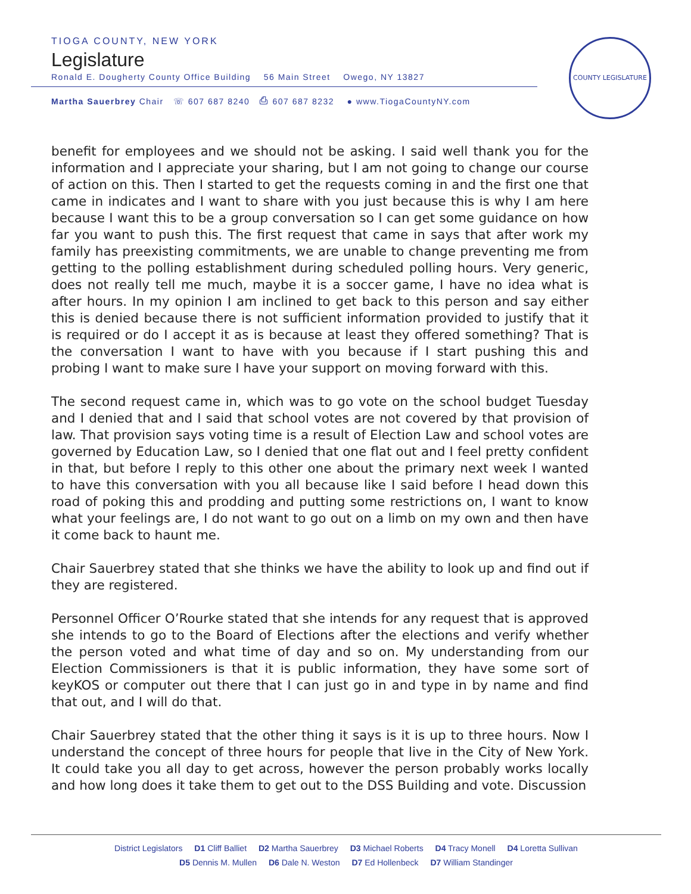TIOGA COUNTY, NEW YORK
Legislature
Ronald E. Dougherty County Office Building 56 Main Street Owego, NY 13827
Martha Sauerbrey Chair ☏ 607 687 8240 ⎙ 607 687 8232 ● www.TiogaCountyNY.com
COUNTY LEGISLATURE
benefit for employees and we should not be asking. I said well thank you for the information and I appreciate your sharing, but I am not going to change our course of action on this. Then I started to get the requests coming in and the first one that came in indicates and I want to share with you just because this is why I am here because I want this to be a group conversation so I can get some guidance on how far you want to push this. The first request that came in says that after work my family has preexisting commitments, we are unable to change preventing me from getting to the polling establishment during scheduled polling hours. Very generic, does not really tell me much, maybe it is a soccer game, I have no idea what is after hours. In my opinion I am inclined to get back to this person and say either this is denied because there is not sufficient information provided to justify that it is required or do I accept it as is because at least they offered something? That is the conversation I want to have with you because if I start pushing this and probing I want to make sure I have your support on moving forward with this.
The second request came in, which was to go vote on the school budget Tuesday and I denied that and I said that school votes are not covered by that provision of law. That provision says voting time is a result of Election Law and school votes are governed by Education Law, so I denied that one flat out and I feel pretty confident in that, but before I reply to this other one about the primary next week I wanted to have this conversation with you all because like I said before I head down this road of poking this and prodding and putting some restrictions on, I want to know what your feelings are, I do not want to go out on a limb on my own and then have it come back to haunt me.
Chair Sauerbrey stated that she thinks we have the ability to look up and find out if they are registered.
Personnel Officer O’Rourke stated that she intends for any request that is approved she intends to go to the Board of Elections after the elections and verify whether the person voted and what time of day and so on. My understanding from our Election Commissioners is that it is public information, they have some sort of keyKOS or computer out there that I can just go in and type in by name and find that out, and I will do that.
Chair Sauerbrey stated that the other thing it says is it is up to three hours. Now I understand the concept of three hours for people that live in the City of New York. It could take you all day to get across, however the person probably works locally and how long does it take them to get out to the DSS Building and vote. Discussion
District Legislators D1 Cliff Balliet D2 Martha Sauerbrey D3 Michael Roberts D4 Tracy Monell D4 Loretta Sullivan
D5 Dennis M. Mullen D6 Dale N. Weston D7 Ed Hollenbeck D7 William Standinger